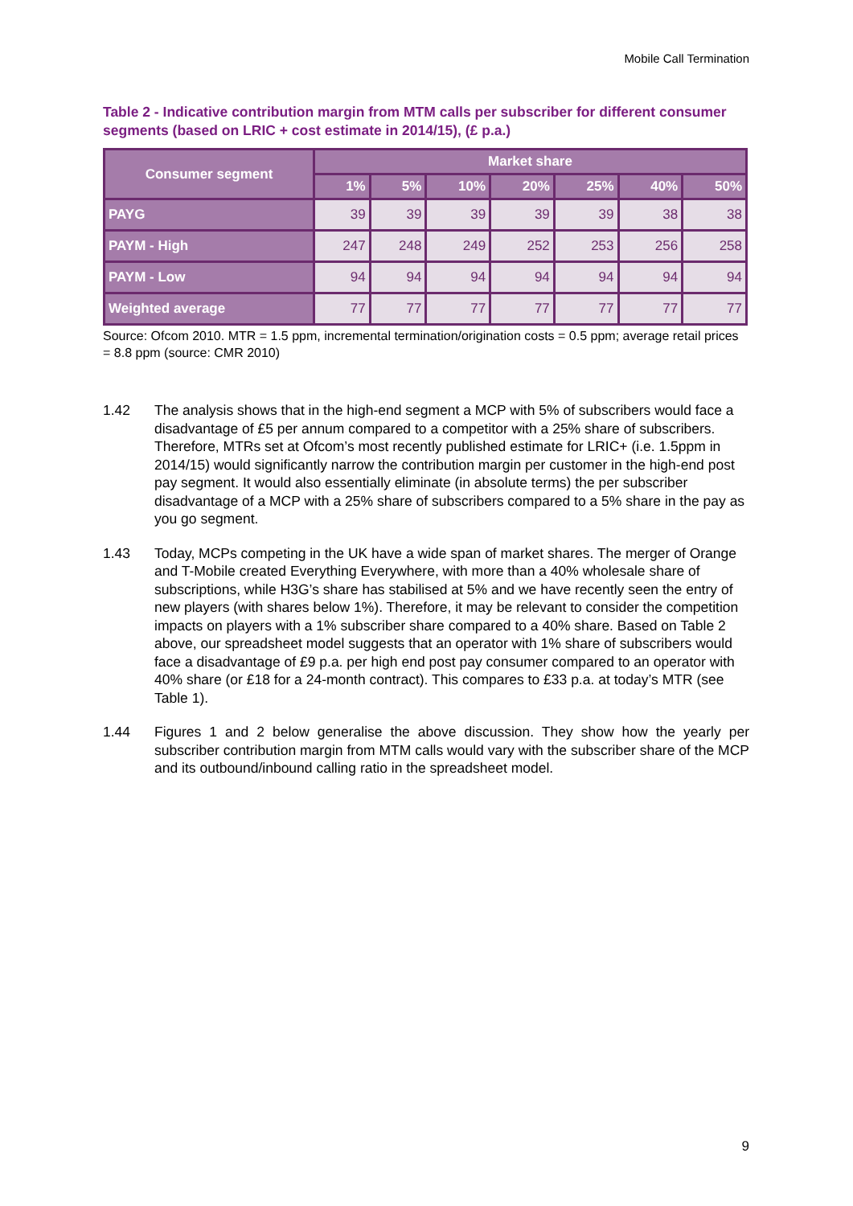Mobile Call Termination
Table 2 - Indicative contribution margin from MTM calls per subscriber for different consumer segments (based on LRIC + cost estimate in 2014/15), (£ p.a.)
| Consumer segment | Market share | | | | | | |
| --- | --- | --- | --- | --- | --- | --- | --- |
| | 1% | 5% | 10% | 20% | 25% | 40% | 50% |
| PAYG | 39 | 39 | 39 | 39 | 39 | 38 | 38 |
| PAYM - High | 247 | 248 | 249 | 252 | 253 | 256 | 258 |
| PAYM - Low | 94 | 94 | 94 | 94 | 94 | 94 | 94 |
| Weighted average | 77 | 77 | 77 | 77 | 77 | 77 | 77 |
Source: Ofcom 2010. MTR = 1.5 ppm, incremental termination/origination costs = 0.5 ppm; average retail prices = 8.8 ppm (source: CMR 2010)
1.42 The analysis shows that in the high-end segment a MCP with 5% of subscribers would face a disadvantage of £5 per annum compared to a competitor with a 25% share of subscribers. Therefore, MTRs set at Ofcom’s most recently published estimate for LRIC+ (i.e. 1.5ppm in 2014/15) would significantly narrow the contribution margin per customer in the high-end post pay segment. It would also essentially eliminate (in absolute terms) the per subscriber disadvantage of a MCP with a 25% share of subscribers compared to a 5% share in the pay as you go segment.
1.43 Today, MCPs competing in the UK have a wide span of market shares. The merger of Orange and T-Mobile created Everything Everywhere, with more than a 40% wholesale share of subscriptions, while H3G’s share has stabilised at 5% and we have recently seen the entry of new players (with shares below 1%). Therefore, it may be relevant to consider the competition impacts on players with a 1% subscriber share compared to a 40% share. Based on Table 2 above, our spreadsheet model suggests that an operator with 1% share of subscribers would face a disadvantage of £9 p.a. per high end post pay consumer compared to an operator with 40% share (or £18 for a 24-month contract). This compares to £33 p.a. at today’s MTR (see Table 1).
1.44 Figures 1 and 2 below generalise the above discussion. They show how the yearly per subscriber contribution margin from MTM calls would vary with the subscriber share of the MCP and its outbound/inbound calling ratio in the spreadsheet model.
9